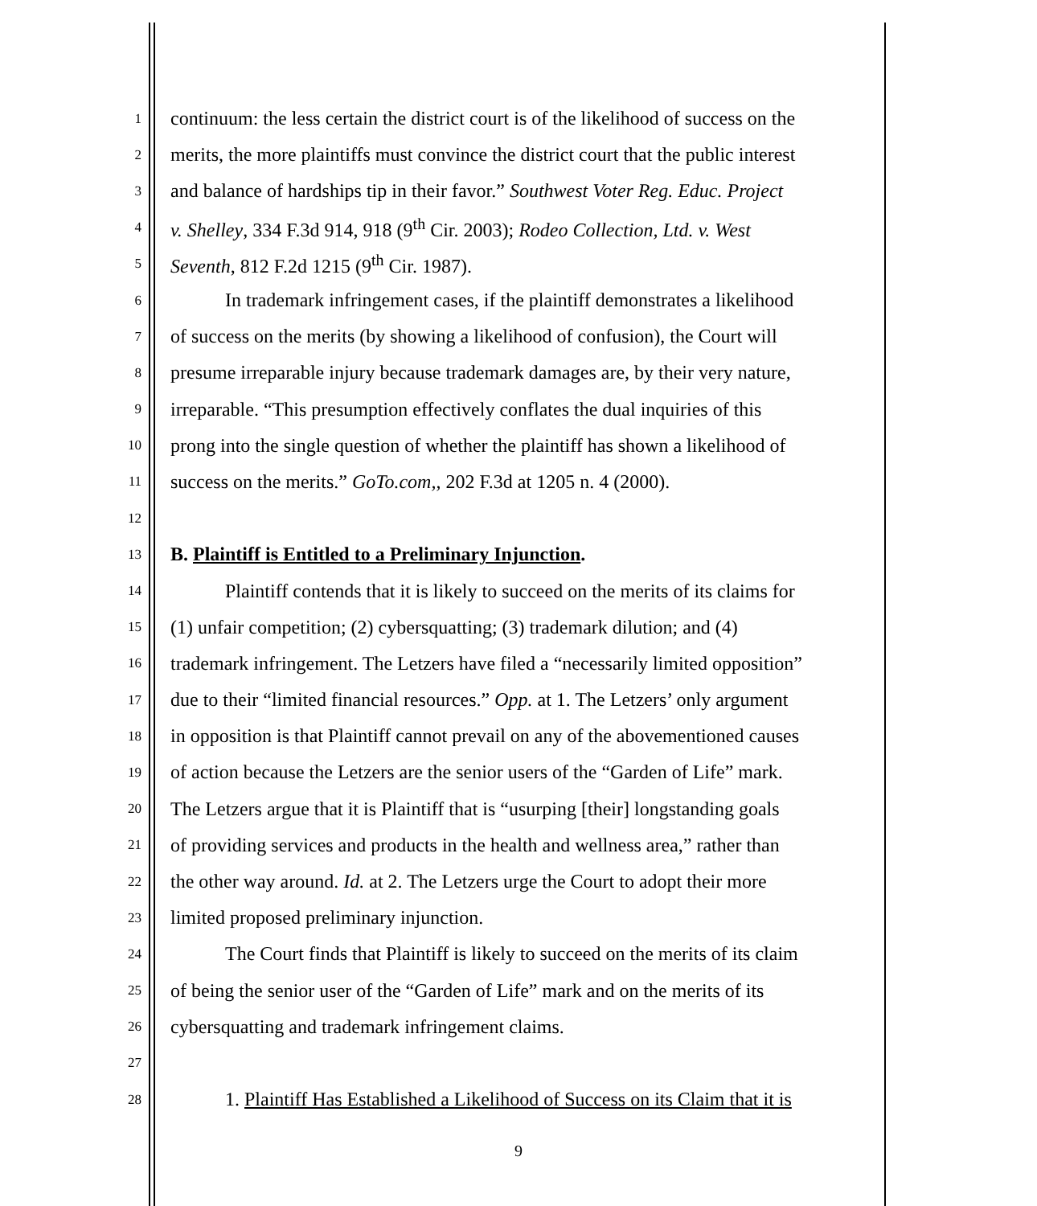1 continuum: the less certain the district court is of the likelihood of success on the
2 merits, the more plaintiffs must convince the district court that the public interest
3 and balance of hardships tip in their favor.” Southwest Voter Reg. Educ. Project
4 v. Shelley, 334 F.3d 914, 918 (9<sup>th</sup> Cir. 2003); Rodeo Collection, Ltd. v. West
5 Seventh, 812 F.2d 1215 (9<sup>th</sup> Cir. 1987).
6 In trademark infringement cases, if the plaintiff demonstrates a likelihood
7 of success on the merits (by showing a likelihood of confusion), the Court will
8 presume irreparable injury because trademark damages are, by their very nature,
9 irreparable. “This presumption effectively conflates the dual inquiries of this
10 prong into the single question of whether the plaintiff has shown a likelihood of
11 success on the merits.” GoTo.com,, 202 F.3d at 1205 n. 4 (2000).
12
13 B. Plaintiff is Entitled to a Preliminary Injunction.
14 Plaintiff contends that it is likely to succeed on the merits of its claims for
15 (1) unfair competition; (2) cybersquatting; (3) trademark dilution; and (4)
16 trademark infringement. The Letzers have filed a “necessarily limited opposition”
17 due to their “limited financial resources.” Opp. at 1. The Letzers’ only argument
18 in opposition is that Plaintiff cannot prevail on any of the abovementioned causes
19 of action because the Letzers are the senior users of the “Garden of Life” mark.
20 The Letzers argue that it is Plaintiff that is “usurping [their] longstanding goals
21 of providing services and products in the health and wellness area,” rather than
22 the other way around. Id. at 2. The Letzers urge the Court to adopt their more
23 limited proposed preliminary injunction.
24 The Court finds that Plaintiff is likely to succeed on the merits of its claim
25 of being the senior user of the “Garden of Life” mark and on the merits of its
26 cybersquatting and trademark infringement claims.
27
28 1. Plaintiff Has Established a Likelihood of Success on its Claim that it is
9